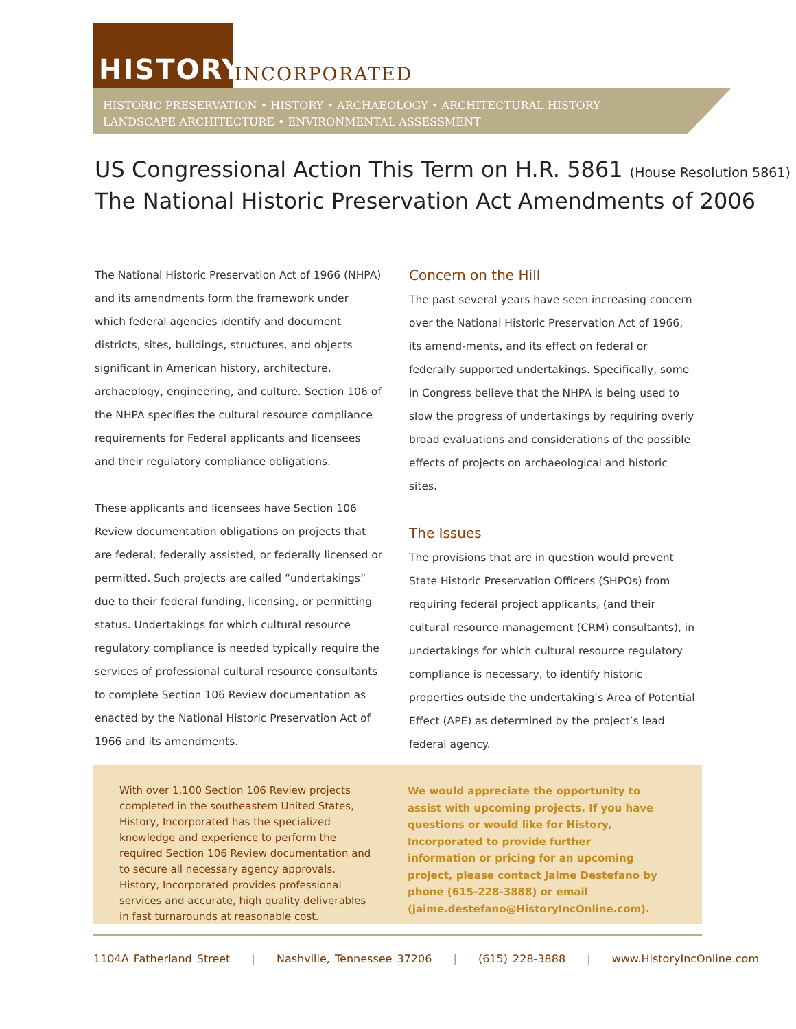HISTORY INCORPORATED
HISTORIC PRESERVATION • HISTORY • ARCHAEOLOGY • ARCHITECTURAL HISTORY
LANDSCAPE ARCHITECTURE • ENVIRONMENTAL ASSESSMENT
US Congressional Action This Term on H.R. 5861 (House Resolution 5861)
The National Historic Preservation Act Amendments of 2006
The National Historic Preservation Act of 1966 (NHPA) and its amendments form the framework under which federal agencies identify and document districts, sites, buildings, structures, and objects significant in American history, architecture, archaeology, engineering, and culture. Section 106 of the NHPA specifies the cultural resource compliance requirements for Federal applicants and licensees and their regulatory compliance obligations.
These applicants and licensees have Section 106 Review documentation obligations on projects that are federal, federally assisted, or federally licensed or permitted. Such projects are called “undertakings” due to their federal funding, licensing, or permitting status. Undertakings for which cultural resource regulatory compliance is needed typically require the services of professional cultural resource consultants to complete Section 106 Review documentation as enacted by the National Historic Preservation Act of 1966 and its amendments.
Concern on the Hill
The past several years have seen increasing concern over the National Historic Preservation Act of 1966, its amend-ments, and its effect on federal or federally supported undertakings. Specifically, some in Congress believe that the NHPA is being used to slow the progress of undertakings by requiring overly broad evaluations and considerations of the possible effects of projects on archaeological and historic sites.
The Issues
The provisions that are in question would prevent State Historic Preservation Officers (SHPOs) from requiring federal project applicants, (and their cultural resource management (CRM) consultants), in undertakings for which cultural resource regulatory compliance is necessary, to identify historic properties outside the undertaking’s Area of Potential Effect (APE) as determined by the project’s lead federal agency.
With over 1,100 Section 106 Review projects completed in the southeastern United States, History, Incorporated has the specialized knowledge and experience to perform the required Section 106 Review documentation and to secure all necessary agency approvals. History, Incorporated provides professional services and accurate, high quality deliverables in fast turnarounds at reasonable cost.
We would appreciate the opportunity to assist with upcoming projects. If you have questions or would like for History, Incorporated to provide further information or pricing for an upcoming project, please contact Jaime Destefano by phone (615-228-3888) or email (jaime.destefano@HistoryIncOnline.com).
1104A Fatherland Street | Nashville, Tennessee 37206 | (615) 228-3888 | www.HistoryIncOnline.com